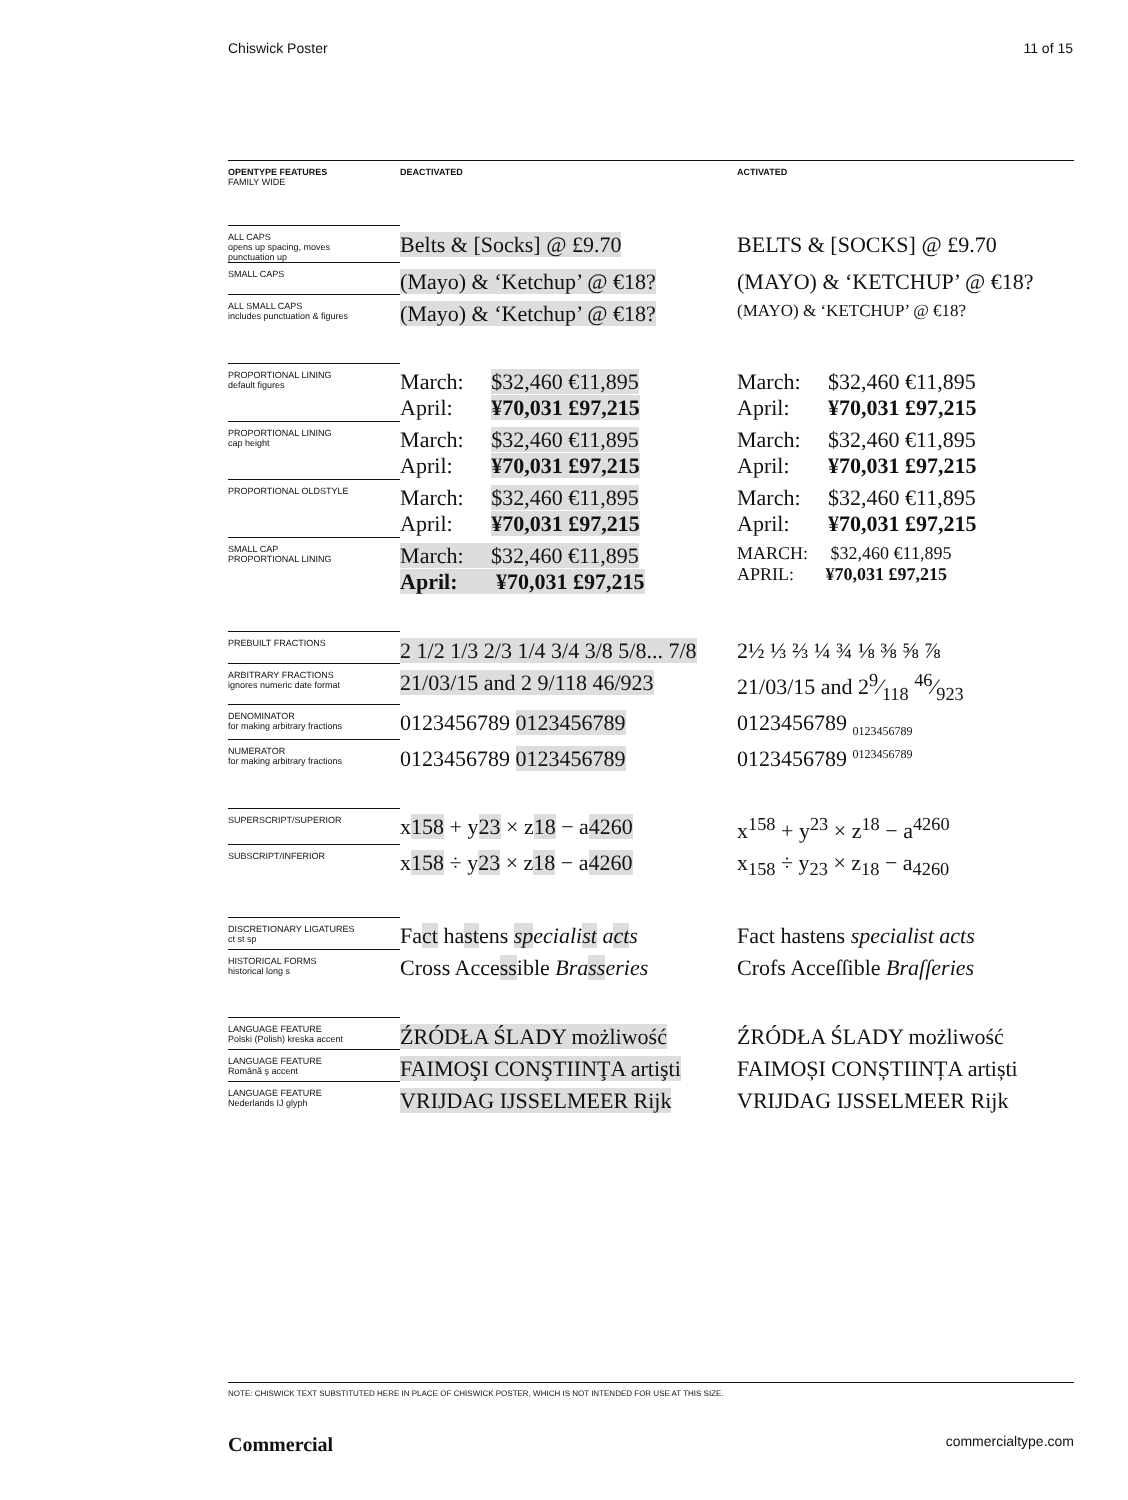Chiswick Poster 11 of 15
| OPENTYPE FEATURES FAMILY WIDE | DEACTIVATED | ACTIVATED |
| --- | --- | --- |
| ALL CAPS opens up spacing, moves punctuation up | Belts & [Socks] @ £9.70 | BELTS & [SOCKS] @ £9.70 |
| SMALL CAPS | (Mayo) & ‘Ketchup’ @ €18? | (MAYO) & ‘KETCHUP’ @ €18? |
| ALL SMALL CAPS includes punctuation & figures | (Mayo) & ‘Ketchup’ @ €18? | (MAYO) & ‘KETCHUP’ @ €18? |
| PROPORTIONAL LINING default figures | March: $32,460 €11,895 April: ¥70,031 £97,215 | March: $32,460 €11,895 April: ¥70,031 £97,215 |
| PROPORTIONAL LINING cap height | March: $32,460 €11,895 April: ¥70,031 £97,215 | March: $32,460 €11,895 April: ¥70,031 £97,215 |
| PROPORTIONAL OLDSTYLE | March: $32,460 €11,895 April: ¥70,031 £97,215 | March: $32,460 €11,895 April: ¥70,031 £97,215 |
| SMALL CAP PROPORTIONAL LINING | March: $32,460 €11,895 April: ¥70,031 £97,215 | MARCH: $32,460 €11,895 APRIL: ¥70,031 £97,215 |
| PREBUILT FRACTIONS | 2 1/2 1/3 2/3 1/4 3/4 3/8 5/8... 7/8 | 2½ ⅓ ⅔ ¼ ¾ ⅛ ⅜ ⅝ ⅞ |
| ARBITRARY FRACTIONS ignores numeric date format | 21/03/15 and 2 9/118 46/923 | 21/03/15 and 29⁄118 46⁄923 |
| DENOMINATOR for making arbitrary fractions | 0123456789 0123456789 | 0123456789 <sub>0123456789</sub> |
| NUMERATOR for making arbitrary fractions | 0123456789 0123456789 | 0123456789 <sup>0123456789</sup> |
| SUPERSCRIPT/SUPERIOR | x 158 + y 23 × z 18 − a 4260 | x<sup>158</sup> + y<sup>23</sup> × z<sup>18</sup> − a<sup>4260</sup> |
| SUBSCRIPT/INFERIOR | x 158 ÷ y 23 × z 18 − a 4260 | x<sub>158</sub> ÷ y<sub>23</sub> × z<sub>18</sub> − a<sub>4260</sub> |
| DISCRETIONARY LIGATURES ct st sp | Fa ct ha st ens sp eciali st a ct s | Fact hastens specialist acts |
| HISTORICAL FORMS historical long s | Cross Acce ss ible Bra ss eries | Crofs Acceſſible Braſſeries |
| LANGUAGE FEATURE Polski (Polish) kreska accent | ŹRÓDŁA ŚLADY możliwość | ŹRÓDŁA ŚLADY możliwość |
| LANGUAGE FEATURE Română ş accent | FAIMOŞI CONŞTIINŢA artişti | FAIMOȘI CONȘTIINȚA artiști |
| LANGUAGE FEATURE Nederlands IJ glyph | VRIJDAG IJSSELMEER Rijk | VRIJDAG IJSSELMEER Rijk |
NOTE: CHISWICK TEXT SUBSTITUTED HERE IN PLACE OF CHISWICK POSTER, WHICH IS NOT INTENDED FOR USE AT THIS SIZE.
Commercial commercialtype.com